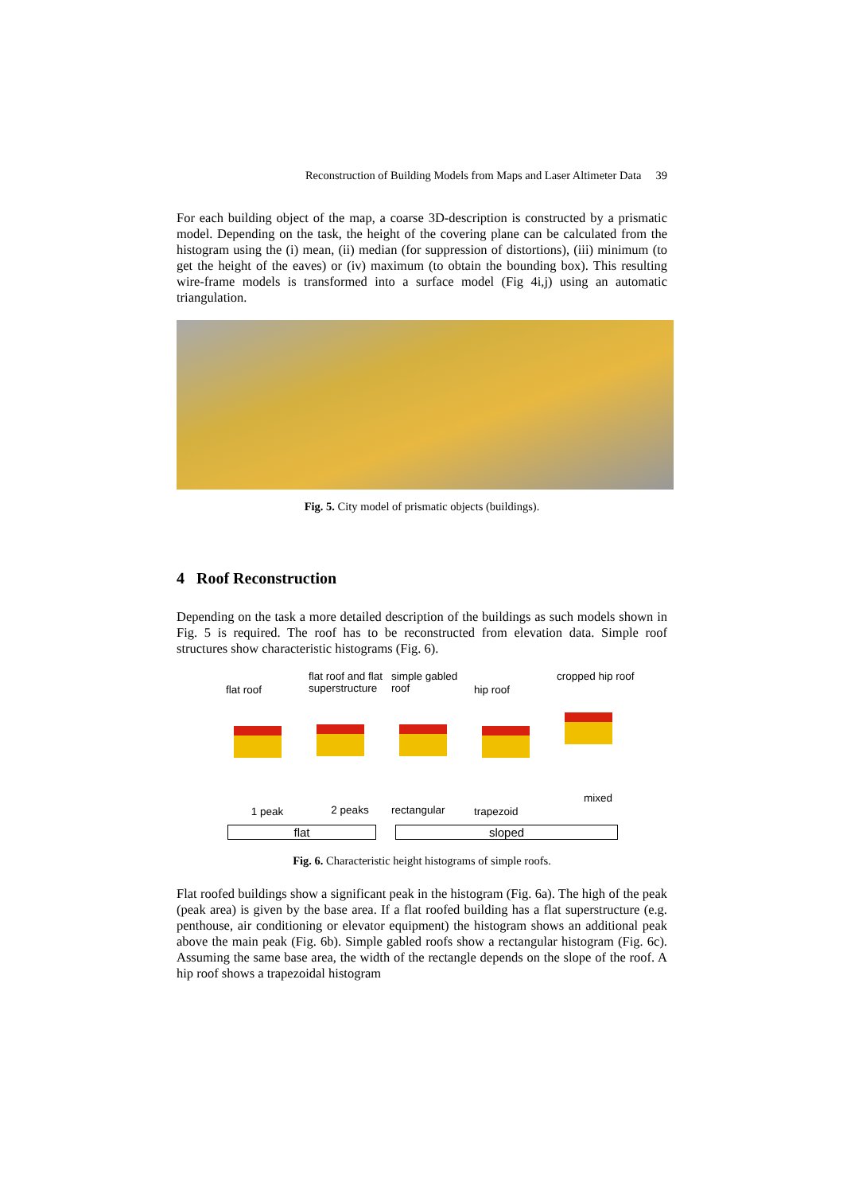Reconstruction of Building Models from Maps and Laser Altimeter Data 39
For each building object of the map, a coarse 3D-description is constructed by a prismatic model. Depending on the task, the height of the covering plane can be calculated from the histogram using the (i) mean, (ii) median (for suppression of distortions), (iii) minimum (to get the height of the eaves) or (iv) maximum (to obtain the bounding box). This resulting wire-frame models is transformed into a surface model (Fig 4i,j) using an automatic triangulation.
Fig. 5. City model of prismatic objects (buildings).
4 Roof Reconstruction
Depending on the task a more detailed description of the buildings as such models shown in Fig. 5 is required. The roof has to be reconstructed from elevation data. Simple roof structures show characteristic histograms (Fig. 6).
flat roof
1 peak
flat roof and flat superstructure
2 peaks
simple gabled roof
rectangular
hip roof
trapezoid
cropped hip roof
mixed
flat sloped
Fig. 6. Characteristic height histograms of simple roofs.
Flat roofed buildings show a significant peak in the histogram (Fig. 6a). The high of the peak (peak area) is given by the base area. If a flat roofed building has a flat superstructure (e.g. penthouse, air conditioning or elevator equipment) the histogram shows an additional peak above the main peak (Fig. 6b). Simple gabled roofs show a rectangular histogram (Fig. 6c). Assuming the same base area, the width of the rectangle depends on the slope of the roof. A hip roof shows a trapezoidal histogram